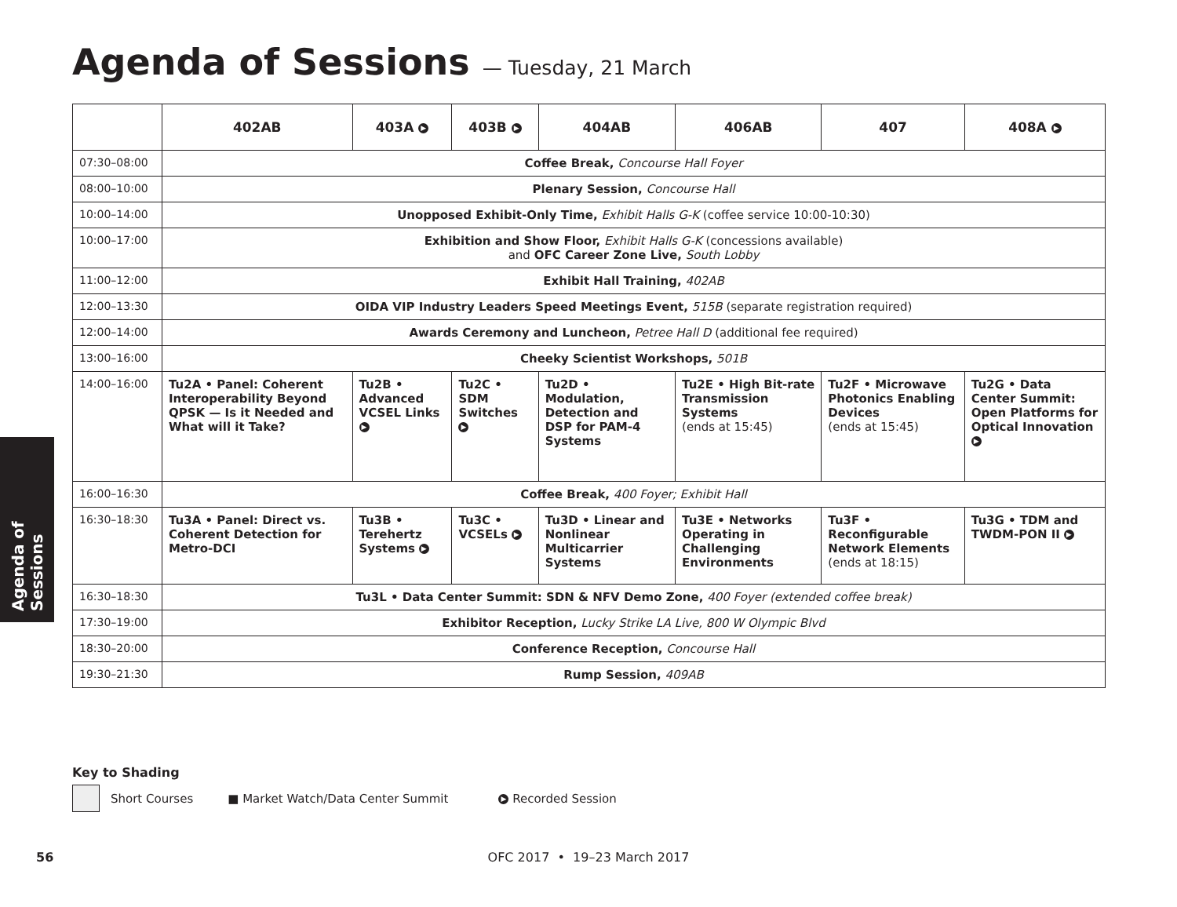Agenda of Sessions — Tuesday, 21 March
Agenda of Sessions
| | 402AB | 403A ▶ | 403B ▶ | 404AB | 406AB | 407 | 408A ▶ |
| --- | --- | --- | --- | --- | --- | --- | --- |
| 07:30–08:00 | Coffee Break, Concourse Hall Foyer | | | | | | |
| 08:00–10:00 | Plenary Session, Concourse Hall | | | | | | |
| 10:00–14:00 | Unopposed Exhibit-Only Time, Exhibit Halls G-K (coffee service 10:00-10:30) | | | | | | |
| 10:00–17:00 | Exhibition and Show Floor, Exhibit Halls G-K (concessions available) and OFC Career Zone Live, South Lobby | | | | | | |
| 11:00–12:00 | Exhibit Hall Training, 402AB | | | | | | |
| 12:00–13:30 | OIDA VIP Industry Leaders Speed Meetings Event, 515B (separate registration required) | | | | | | |
| 12:00–14:00 | Awards Ceremony and Luncheon, Petree Hall D (additional fee required) | | | | | | |
| 13:00–16:00 | Cheeky Scientist Workshops, 501B | | | | | | |
| 14:00–16:00 | Tu2A • Panel: Coherent Interoperability Beyond QPSK — Is it Needed and What will it Take? | Tu2B • Advanced VCSEL Links ▶ | Tu2C • SDM Switches ▶ | Tu2D • Modulation, Detection and DSP for PAM-4 Systems | Tu2E • High Bit-rate Transmission Systems (ends at 15:45) | Tu2F • Microwave Photonics Enabling Devices (ends at 15:45) | Tu2G • Data Center Summit: Open Platforms for Optical Innovation ▶ |
| 16:00–16:30 | Coffee Break, 400 Foyer; Exhibit Hall | | | | | | |
| 16:30–18:30 | Tu3A • Panel: Direct vs. Coherent Detection for Metro-DCI | Tu3B • Terehertz Systems ▶ | Tu3C • VCSELs ▶ | Tu3D • Linear and Nonlinear Multicarrier Systems | Tu3E • Networks Operating in Challenging Environments | Tu3F • Reconfigurable Network Elements (ends at 18:15) | Tu3G • TDM and TWDM-PON II ▶ |
| 16:30–18:30 | Tu3L • Data Center Summit: SDN & NFV Demo Zone, 400 Foyer (extended coffee break) | | | | | | |
| 17:30–19:00 | Exhibitor Reception, Lucky Strike LA Live, 800 W Olympic Blvd | | | | | | |
| 18:30–20:00 | Conference Reception, Concourse Hall | | | | | | |
| 19:30–21:30 | Rump Session, 409AB | | | | | | |
Key to Shading
Short Courses ■ Market Watch/Data Center Summit ▶ Recorded Session
56
OFC 2017 • 19–23 March 2017